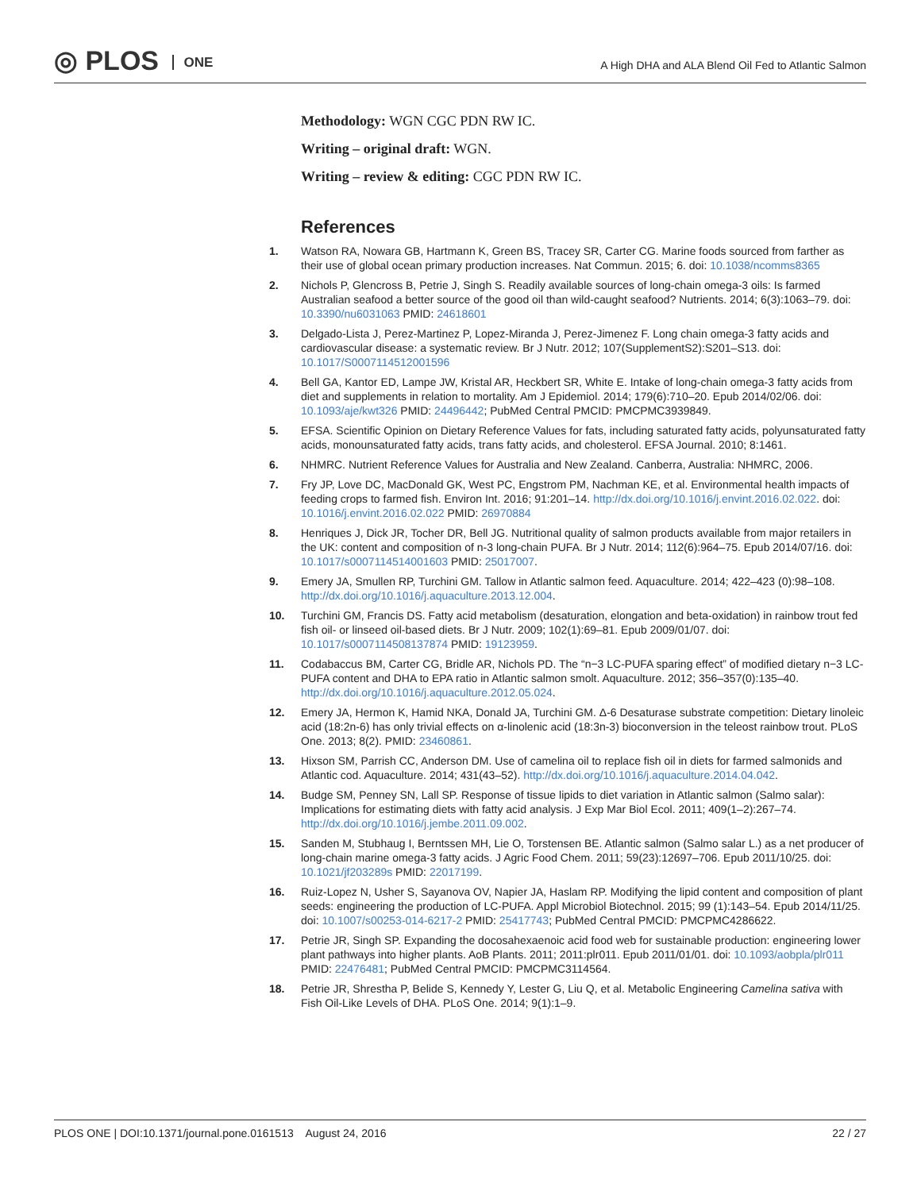◎ PLOS ONE
A High DHA and ALA Blend Oil Fed to Atlantic Salmon
Methodology: WGN CGC PDN RW IC.
Writing – original draft: WGN.
Writing – review & editing: CGC PDN RW IC.
References
1. Watson RA, Nowara GB, Hartmann K, Green BS, Tracey SR, Carter CG. Marine foods sourced from farther as their use of global ocean primary production increases. Nat Commun. 2015; 6. doi: 10.1038/ncomms8365
2. Nichols P, Glencross B, Petrie J, Singh S. Readily available sources of long-chain omega-3 oils: Is farmed Australian seafood a better source of the good oil than wild-caught seafood? Nutrients. 2014; 6(3):1063–79. doi: 10.3390/nu6031063 PMID: 24618601
3. Delgado-Lista J, Perez-Martinez P, Lopez-Miranda J, Perez-Jimenez F. Long chain omega-3 fatty acids and cardiovascular disease: a systematic review. Br J Nutr. 2012; 107(SupplementS2):S201–S13. doi: 10.1017/S0007114512001596
4. Bell GA, Kantor ED, Lampe JW, Kristal AR, Heckbert SR, White E. Intake of long-chain omega-3 fatty acids from diet and supplements in relation to mortality. Am J Epidemiol. 2014; 179(6):710–20. Epub 2014/02/06. doi: 10.1093/aje/kwt326 PMID: 24496442; PubMed Central PMCID: PMCPMC3939849.
5. EFSA. Scientific Opinion on Dietary Reference Values for fats, including saturated fatty acids, polyunsaturated fatty acids, monounsaturated fatty acids, trans fatty acids, and cholesterol. EFSA Journal. 2010; 8:1461.
6. NHMRC. Nutrient Reference Values for Australia and New Zealand. Canberra, Australia: NHMRC, 2006.
7. Fry JP, Love DC, MacDonald GK, West PC, Engstrom PM, Nachman KE, et al. Environmental health impacts of feeding crops to farmed fish. Environ Int. 2016; 91:201–14. http://dx.doi.org/10.1016/j.envint.2016.02.022. doi: 10.1016/j.envint.2016.02.022 PMID: 26970884
8. Henriques J, Dick JR, Tocher DR, Bell JG. Nutritional quality of salmon products available from major retailers in the UK: content and composition of n-3 long-chain PUFA. Br J Nutr. 2014; 112(6):964–75. Epub 2014/07/16. doi: 10.1017/s0007114514001603 PMID: 25017007.
9. Emery JA, Smullen RP, Turchini GM. Tallow in Atlantic salmon feed. Aquaculture. 2014; 422–423 (0):98–108. http://dx.doi.org/10.1016/j.aquaculture.2013.12.004.
10. Turchini GM, Francis DS. Fatty acid metabolism (desaturation, elongation and beta-oxidation) in rainbow trout fed fish oil- or linseed oil-based diets. Br J Nutr. 2009; 102(1):69–81. Epub 2009/01/07. doi: 10.1017/s0007114508137874 PMID: 19123959.
11. Codabaccus BM, Carter CG, Bridle AR, Nichols PD. The “n−3 LC-PUFA sparing effect” of modified dietary n−3 LC-PUFA content and DHA to EPA ratio in Atlantic salmon smolt. Aquaculture. 2012; 356–357(0):135–40. http://dx.doi.org/10.1016/j.aquaculture.2012.05.024.
12. Emery JA, Hermon K, Hamid NKA, Donald JA, Turchini GM. Δ-6 Desaturase substrate competition: Dietary linoleic acid (18:2n-6) has only trivial effects on α-linolenic acid (18:3n-3) bioconversion in the teleost rainbow trout. PLoS One. 2013; 8(2). PMID: 23460861.
13. Hixson SM, Parrish CC, Anderson DM. Use of camelina oil to replace fish oil in diets for farmed salmonids and Atlantic cod. Aquaculture. 2014; 431(43–52). http://dx.doi.org/10.1016/j.aquaculture.2014.04.042.
14. Budge SM, Penney SN, Lall SP. Response of tissue lipids to diet variation in Atlantic salmon (Salmo salar): Implications for estimating diets with fatty acid analysis. J Exp Mar Biol Ecol. 2011; 409(1–2):267–74. http://dx.doi.org/10.1016/j.jembe.2011.09.002.
15. Sanden M, Stubhaug I, Berntssen MH, Lie O, Torstensen BE. Atlantic salmon (Salmo salar L.) as a net producer of long-chain marine omega-3 fatty acids. J Agric Food Chem. 2011; 59(23):12697–706. Epub 2011/10/25. doi: 10.1021/jf203289s PMID: 22017199.
16. Ruiz-Lopez N, Usher S, Sayanova OV, Napier JA, Haslam RP. Modifying the lipid content and composition of plant seeds: engineering the production of LC-PUFA. Appl Microbiol Biotechnol. 2015; 99 (1):143–54. Epub 2014/11/25. doi: 10.1007/s00253-014-6217-2 PMID: 25417743; PubMed Central PMCID: PMCPMC4286622.
17. Petrie JR, Singh SP. Expanding the docosahexaenoic acid food web for sustainable production: engineering lower plant pathways into higher plants. AoB Plants. 2011; 2011:plr011. Epub 2011/01/01. doi: 10.1093/aobpla/plr011 PMID: 22476481; PubMed Central PMCID: PMCPMC3114564.
18. Petrie JR, Shrestha P, Belide S, Kennedy Y, Lester G, Liu Q, et al. Metabolic Engineering Camelina sativa with Fish Oil-Like Levels of DHA. PLoS One. 2014; 9(1):1–9.
PLOS ONE | DOI:10.1371/journal.pone.0161513 August 24, 2016 22 / 27